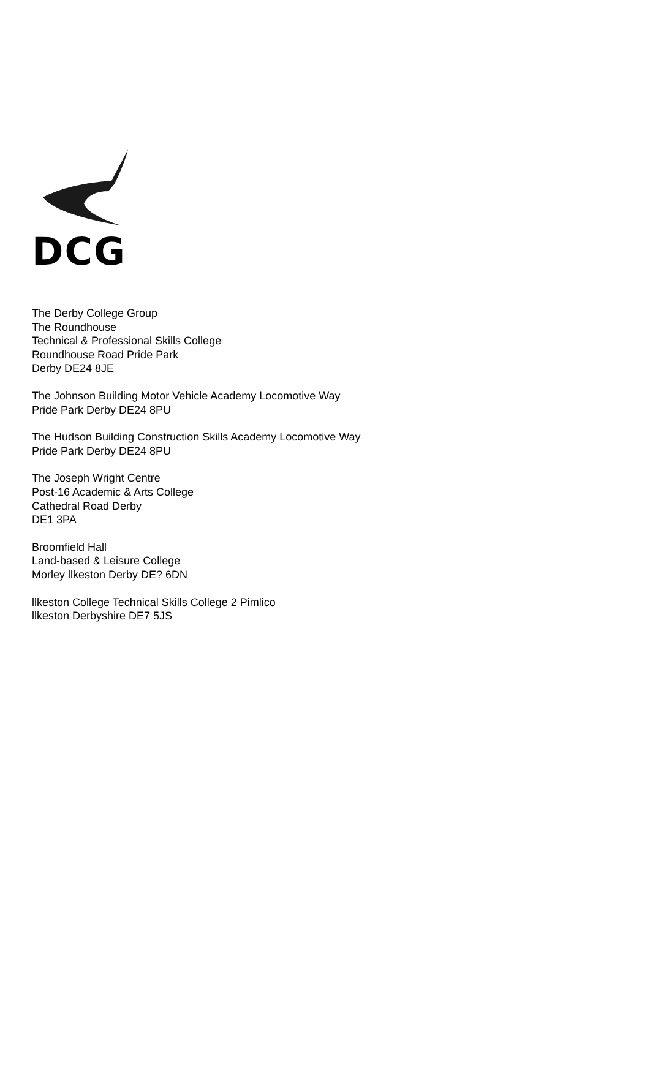DCG
The Derby College Group
The Roundhouse
Technical & Professional Skills College
Roundhouse Road Pride Park
Derby DE24 8JE
The Johnson Building Motor Vehicle Academy Locomotive Way
Pride Park Derby DE24 8PU
The Hudson Building Construction Skills Academy Locomotive Way
Pride Park Derby DE24 8PU
The Joseph Wright Centre
Post-16 Academic & Arts College
Cathedral Road Derby
DE1 3PA
Broomfield Hall
Land-based & Leisure College
Morley llkeston Derby DE? 6DN
llkeston College Technical Skills College 2 Pimlico
llkeston Derbyshire DE7 5JS